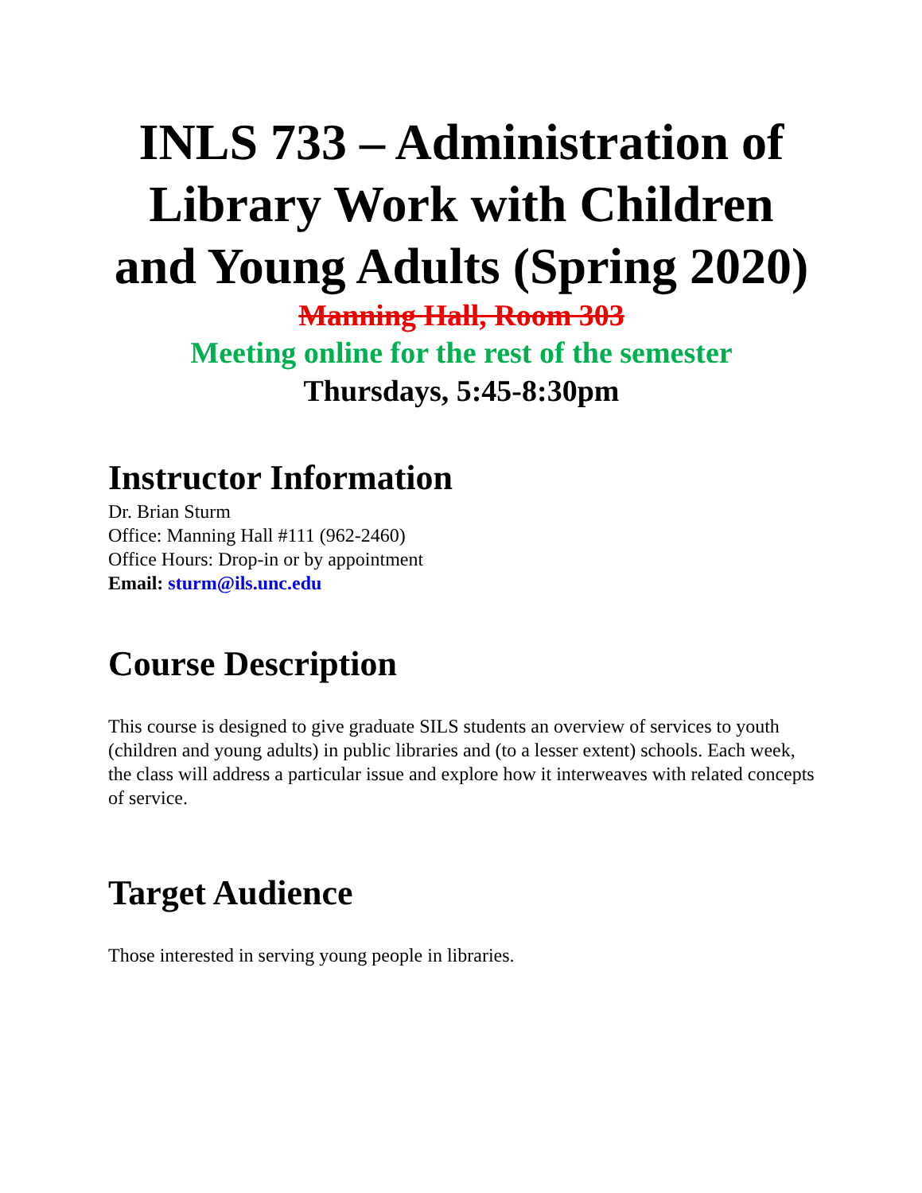INLS 733 – Administration of Library Work with Children and Young Adults (Spring 2020)
Manning Hall, Room 303
Meeting online for the rest of the semester
Thursdays, 5:45-8:30pm
Instructor Information
Dr. Brian Sturm
Office: Manning Hall #111 (962-2460)
Office Hours: Drop-in or by appointment
Email: sturm@ils.unc.edu
Course Description
This course is designed to give graduate SILS students an overview of services to youth (children and young adults) in public libraries and (to a lesser extent) schools. Each week, the class will address a particular issue and explore how it interweaves with related concepts of service.
Target Audience
Those interested in serving young people in libraries.